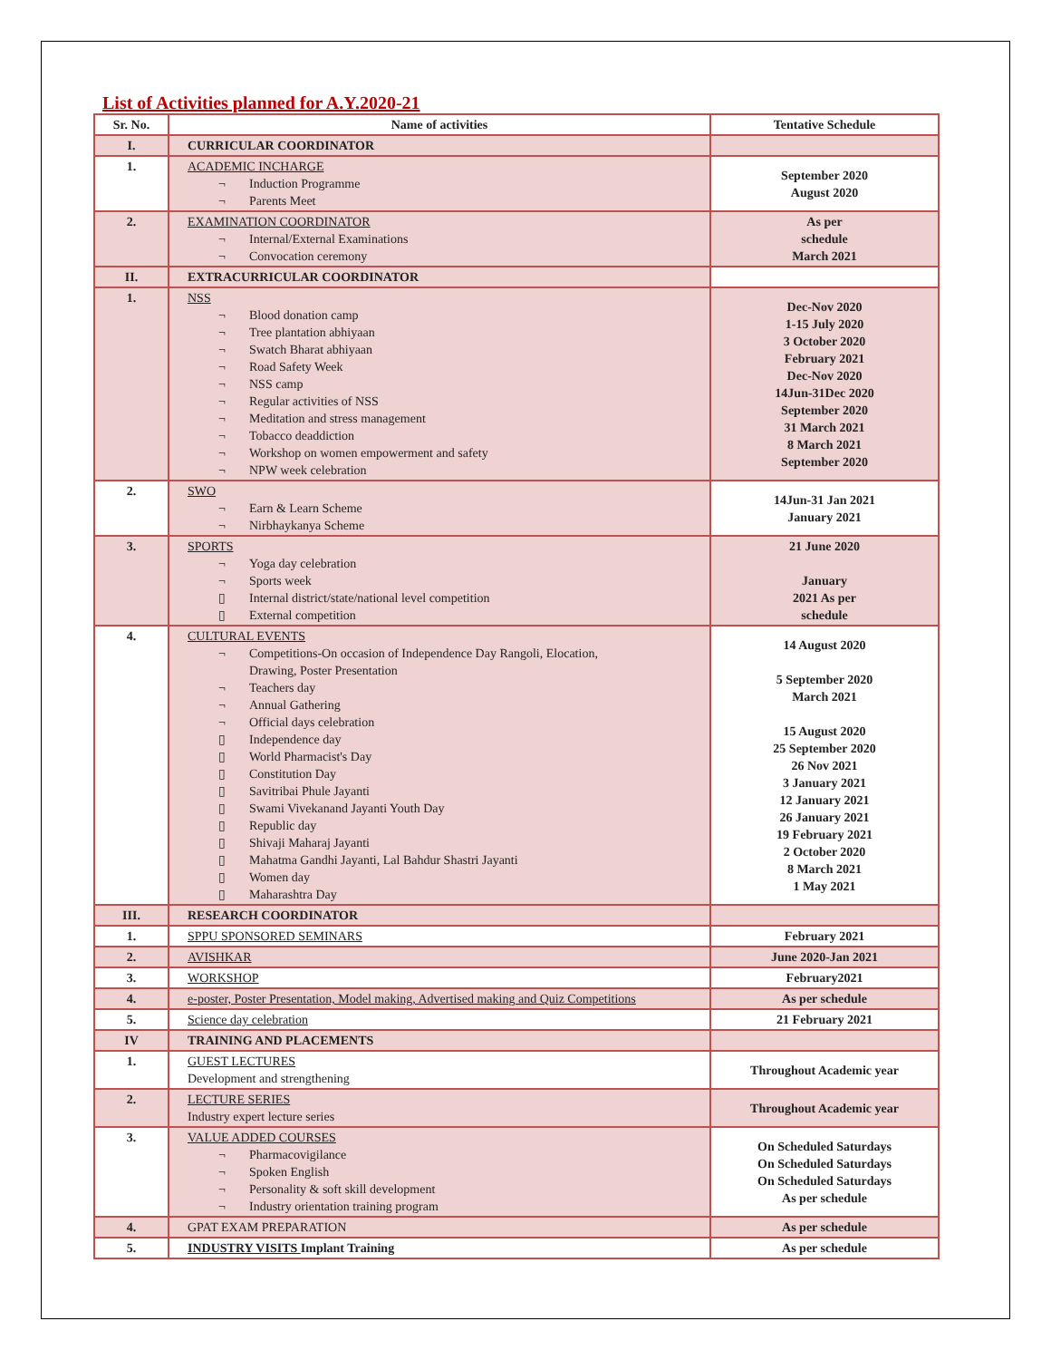List of Activities planned for A.Y.2020-21
| Sr. No. | Name of activities | Tentative Schedule |
| --- | --- | --- |
| I. | CURRICULAR COORDINATOR | |
| 1. | ACADEMIC INCHARGE ¬ Induction Programme ¬ Parents Meet | September 2020 August 2020 |
| 2. | EXAMINATION COORDINATOR ¬ Internal/External Examinations ¬ Convocation ceremony | As per schedule March 2021 |
| II. | EXTRACURRICULAR COORDINATOR | |
| 1. | NSS ¬ Blood donation camp ¬ Tree plantation abhiyaan ¬ Swatch Bharat abhiyaan ¬ Road Safety Week ¬ NSS camp ¬ Regular activities of NSS ¬ Meditation and stress management ¬ Tobacco deaddiction ¬ Workshop on women empowerment and safety ¬ NPW week celebration | Dec-Nov 2020 1-15 July 2020 3 October 2020 February 2021 Dec-Nov 2020 14Jun-31Dec 2020 September 2020 31 March 2021 8 March 2021 September 2020 |
| 2. | SWO ¬ Earn & Learn Scheme ¬ Nirbhaykanya Scheme | 14Jun-31 Jan 2021 January 2021 |
| 3. | SPORTS ¬ Yoga day celebration ¬ Sports week ▯ Internal district/state/national level competition ▯ External competition | 21 June 2020 January 2021 As per schedule |
| 4. | CULTURAL EVENTS ¬ Competitions-On occasion of Independence Day Rangoli, Elocation, Drawing, Poster Presentation ¬ Teachers day ¬ Annual Gathering ¬ Official days celebration ▯ Independence day ▯ World Pharmacist's Day ▯ Constitution Day ▯ Savitribai Phule Jayanti ▯ Swami Vivekanand Jayanti Youth Day ▯ Republic day ▯ Shivaji Maharaj Jayanti ▯ Mahatma Gandhi Jayanti, Lal Bahdur Shastri Jayanti ▯ Women day ▯ Maharashtra Day | 14 August 2020 5 September 2020 March 2021 15 August 2020 25 September 2020 26 Nov 2021 3 January 2021 12 January 2021 26 January 2021 19 February 2021 2 October 2020 8 March 2021 1 May 2021 |
| III. | RESEARCH COORDINATOR | |
| 1. | SPPU SPONSORED SEMINARS | February 2021 |
| 2. | AVISHKAR | June 2020-Jan 2021 |
| 3. | WORKSHOP | February2021 |
| 4. | e-poster, Poster Presentation, Model making, Advertised making and Quiz Competitions | As per schedule |
| 5. | Science day celebration | 21 February 2021 |
| IV | TRAINING AND PLACEMENTS | |
| 1. | GUEST LECTURES Development and strengthening | Throughout Academic year |
| 2. | LECTURE SERIES Industry expert lecture series | Throughout Academic year |
| 3. | VALUE ADDED COURSES ¬ Pharmacovigilance ¬ Spoken English ¬ Personality & soft skill development ¬ Industry orientation training program | On Scheduled Saturdays On Scheduled Saturdays On Scheduled Saturdays As per schedule |
| 4. | GPAT EXAM PREPARATION | As per schedule |
| 5. | INDUSTRY VISITS Implant Training | As per schedule |